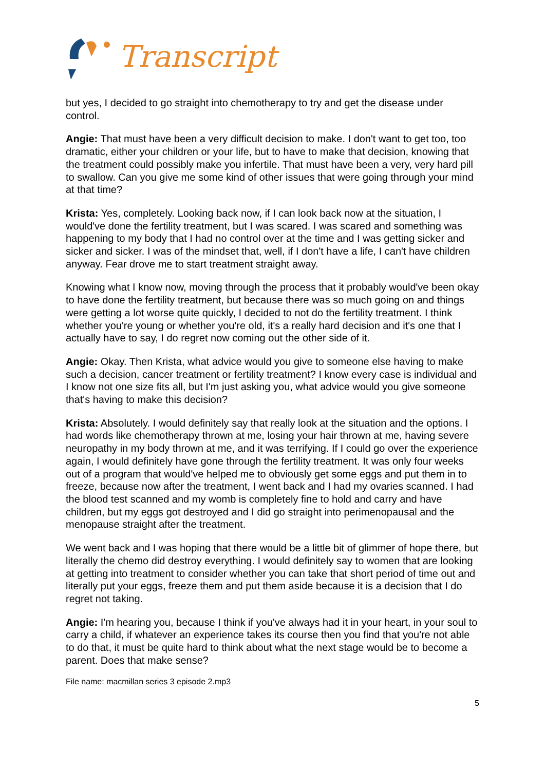Transcript
but yes, I decided to go straight into chemotherapy to try and get the disease under control.
Angie: That must have been a very difficult decision to make. I don't want to get too, too dramatic, either your children or your life, but to have to make that decision, knowing that the treatment could possibly make you infertile. That must have been a very, very hard pill to swallow. Can you give me some kind of other issues that were going through your mind at that time?
Krista: Yes, completely. Looking back now, if I can look back now at the situation, I would've done the fertility treatment, but I was scared. I was scared and something was happening to my body that I had no control over at the time and I was getting sicker and sicker and sicker. I was of the mindset that, well, if I don't have a life, I can't have children anyway. Fear drove me to start treatment straight away.
Knowing what I know now, moving through the process that it probably would've been okay to have done the fertility treatment, but because there was so much going on and things were getting a lot worse quite quickly, I decided to not do the fertility treatment. I think whether you're young or whether you're old, it's a really hard decision and it's one that I actually have to say, I do regret now coming out the other side of it.
Angie: Okay. Then Krista, what advice would you give to someone else having to make such a decision, cancer treatment or fertility treatment? I know every case is individual and I know not one size fits all, but I'm just asking you, what advice would you give someone that's having to make this decision?
Krista: Absolutely. I would definitely say that really look at the situation and the options. I had words like chemotherapy thrown at me, losing your hair thrown at me, having severe neuropathy in my body thrown at me, and it was terrifying. If I could go over the experience again, I would definitely have gone through the fertility treatment. It was only four weeks out of a program that would've helped me to obviously get some eggs and put them in to freeze, because now after the treatment, I went back and I had my ovaries scanned. I had the blood test scanned and my womb is completely fine to hold and carry and have children, but my eggs got destroyed and I did go straight into perimenopausal and the menopause straight after the treatment.
We went back and I was hoping that there would be a little bit of glimmer of hope there, but literally the chemo did destroy everything. I would definitely say to women that are looking at getting into treatment to consider whether you can take that short period of time out and literally put your eggs, freeze them and put them aside because it is a decision that I do regret not taking.
Angie: I'm hearing you, because I think if you've always had it in your heart, in your soul to carry a child, if whatever an experience takes its course then you find that you're not able to do that, it must be quite hard to think about what the next stage would be to become a parent. Does that make sense?
File name: macmillan series 3 episode 2.mp3
5